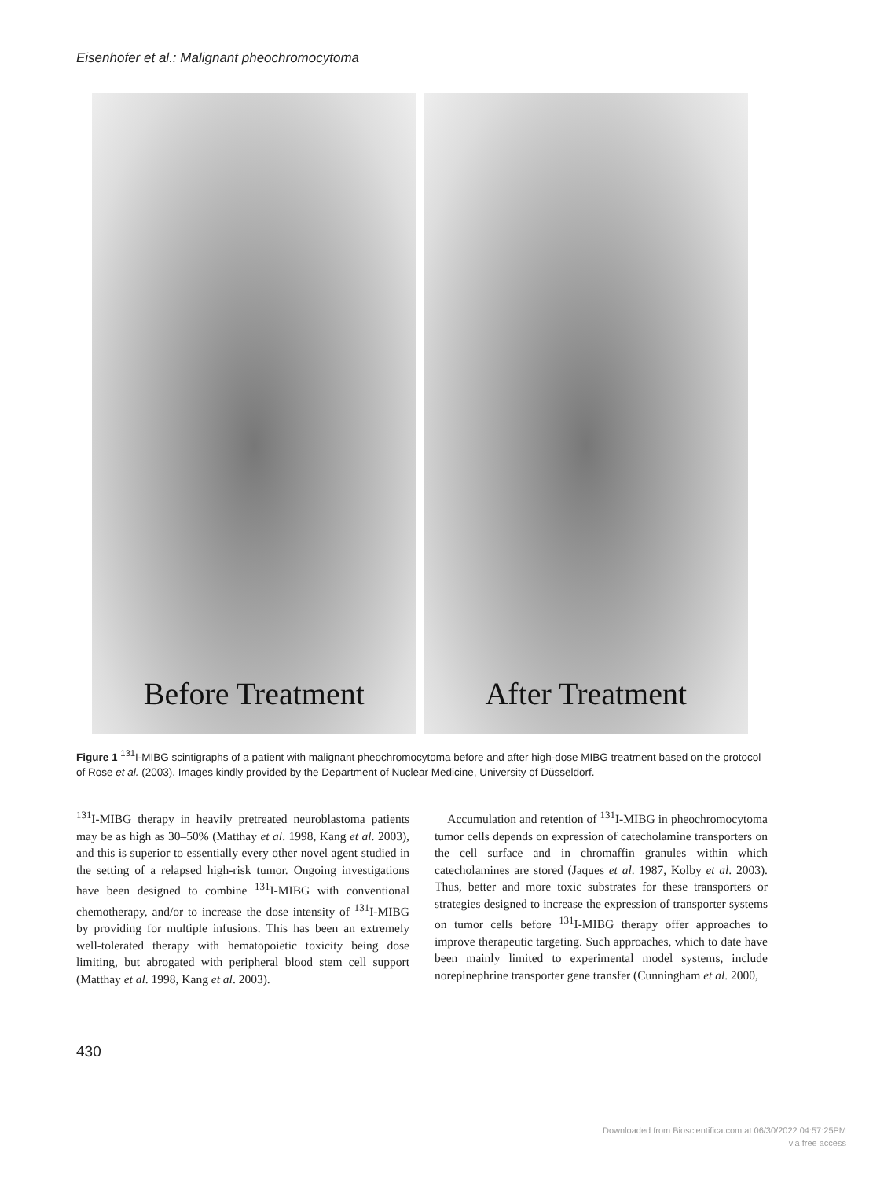Eisenhofer et al.: Malignant pheochromocytoma
Before Treatment After Treatment
Figure 1 <sup>131</sup>I-MIBG scintigraphs of a patient with malignant pheochromocytoma before and after high-dose MIBG treatment based on the protocol of Rose et al. (2003). Images kindly provided by the Department of Nuclear Medicine, University of Düsseldorf.
<sup>131</sup>I-MIBG therapy in heavily pretreated neuroblastoma patients may be as high as 30–50% (Matthay et al. 1998, Kang et al. 2003), and this is superior to essentially every other novel agent studied in the setting of a relapsed high-risk tumor. Ongoing investigations have been designed to combine <sup>131</sup>I-MIBG with conventional chemotherapy, and/or to increase the dose intensity of <sup>131</sup>I-MIBG by providing for multiple infusions. This has been an extremely well-tolerated therapy with hematopoietic toxicity being dose limiting, but abrogated with peripheral blood stem cell support (Matthay et al. 1998, Kang et al. 2003).
Accumulation and retention of <sup>131</sup>I-MIBG in pheochromocytoma tumor cells depends on expression of catecholamine transporters on the cell surface and in chromaffin granules within which catecholamines are stored (Jaques et al. 1987, Kolby et al. 2003). Thus, better and more toxic substrates for these transporters or strategies designed to increase the expression of transporter systems on tumor cells before <sup>131</sup>I-MIBG therapy offer approaches to improve therapeutic targeting. Such approaches, which to date have been mainly limited to experimental model systems, include norepinephrine transporter gene transfer (Cunningham et al. 2000,
430
Downloaded from Bioscientifica.com at 06/30/2022 04:57:25PM
via free access